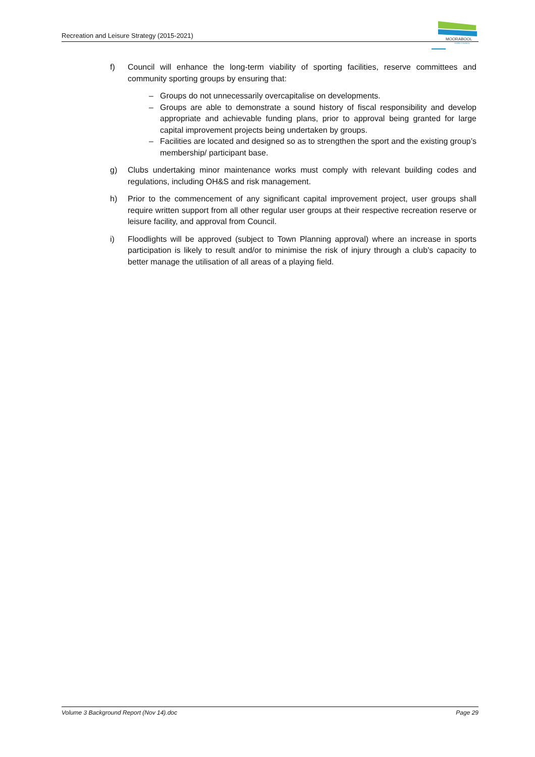Recreation and Leisure Strategy (2015-2021)
MOORABOOL
SHIRE COUNCIL
f) Council will enhance the long-term viability of sporting facilities, reserve committees and community sporting groups by ensuring that:
– Groups do not unnecessarily overcapitalise on developments.
– Groups are able to demonstrate a sound history of fiscal responsibility and develop appropriate and achievable funding plans, prior to approval being granted for large capital improvement projects being undertaken by groups.
– Facilities are located and designed so as to strengthen the sport and the existing group’s membership/ participant base.
g) Clubs undertaking minor maintenance works must comply with relevant building codes and regulations, including OH&S and risk management.
h) Prior to the commencement of any significant capital improvement project, user groups shall require written support from all other regular user groups at their respective recreation reserve or leisure facility, and approval from Council.
i) Floodlights will be approved (subject to Town Planning approval) where an increase in sports participation is likely to result and/or to minimise the risk of injury through a club’s capacity to better manage the utilisation of all areas of a playing field.
Volume 3 Background Report (Nov 14).doc Page 29